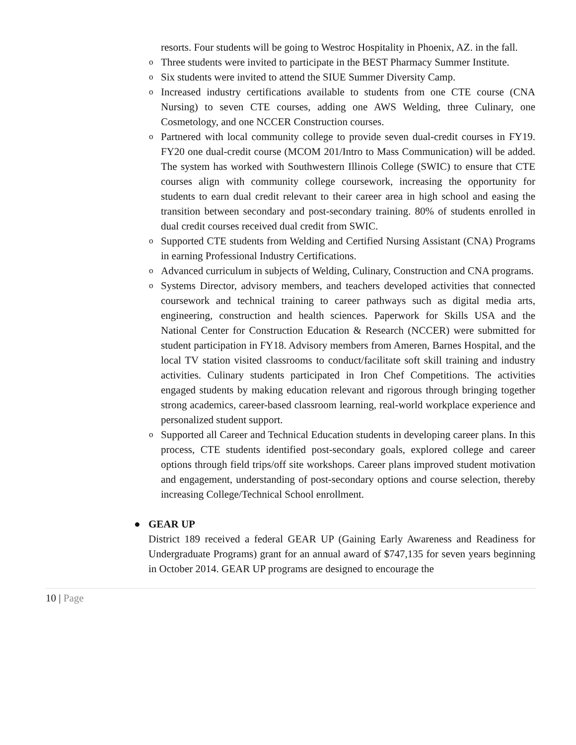resorts. Four students will be going to Westroc Hospitality in Phoenix, AZ. in the fall.
o Three students were invited to participate in the BEST Pharmacy Summer Institute.
o Six students were invited to attend the SIUE Summer Diversity Camp.
o Increased industry certifications available to students from one CTE course (CNA Nursing) to seven CTE courses, adding one AWS Welding, three Culinary, one Cosmetology, and one NCCER Construction courses.
o Partnered with local community college to provide seven dual-credit courses in FY19. FY20 one dual-credit course (MCOM 201/Intro to Mass Communication) will be added. The system has worked with Southwestern Illinois College (SWIC) to ensure that CTE courses align with community college coursework, increasing the opportunity for students to earn dual credit relevant to their career area in high school and easing the transition between secondary and post-secondary training. 80% of students enrolled in dual credit courses received dual credit from SWIC.
o Supported CTE students from Welding and Certified Nursing Assistant (CNA) Programs in earning Professional Industry Certifications.
o Advanced curriculum in subjects of Welding, Culinary, Construction and CNA programs.
o Systems Director, advisory members, and teachers developed activities that connected coursework and technical training to career pathways such as digital media arts, engineering, construction and health sciences. Paperwork for Skills USA and the National Center for Construction Education & Research (NCCER) were submitted for student participation in FY18. Advisory members from Ameren, Barnes Hospital, and the local TV station visited classrooms to conduct/facilitate soft skill training and industry activities. Culinary students participated in Iron Chef Competitions. The activities engaged students by making education relevant and rigorous through bringing together strong academics, career-based classroom learning, real-world workplace experience and personalized student support.
o Supported all Career and Technical Education students in developing career plans. In this process, CTE students identified post-secondary goals, explored college and career options through field trips/off site workshops. Career plans improved student motivation and engagement, understanding of post-secondary options and course selection, thereby increasing College/Technical School enrollment.
● GEAR UP
District 189 received a federal GEAR UP (Gaining Early Awareness and Readiness for Undergraduate Programs) grant for an annual award of $747,135 for seven years beginning in October 2014. GEAR UP programs are designed to encourage the
10 | Page